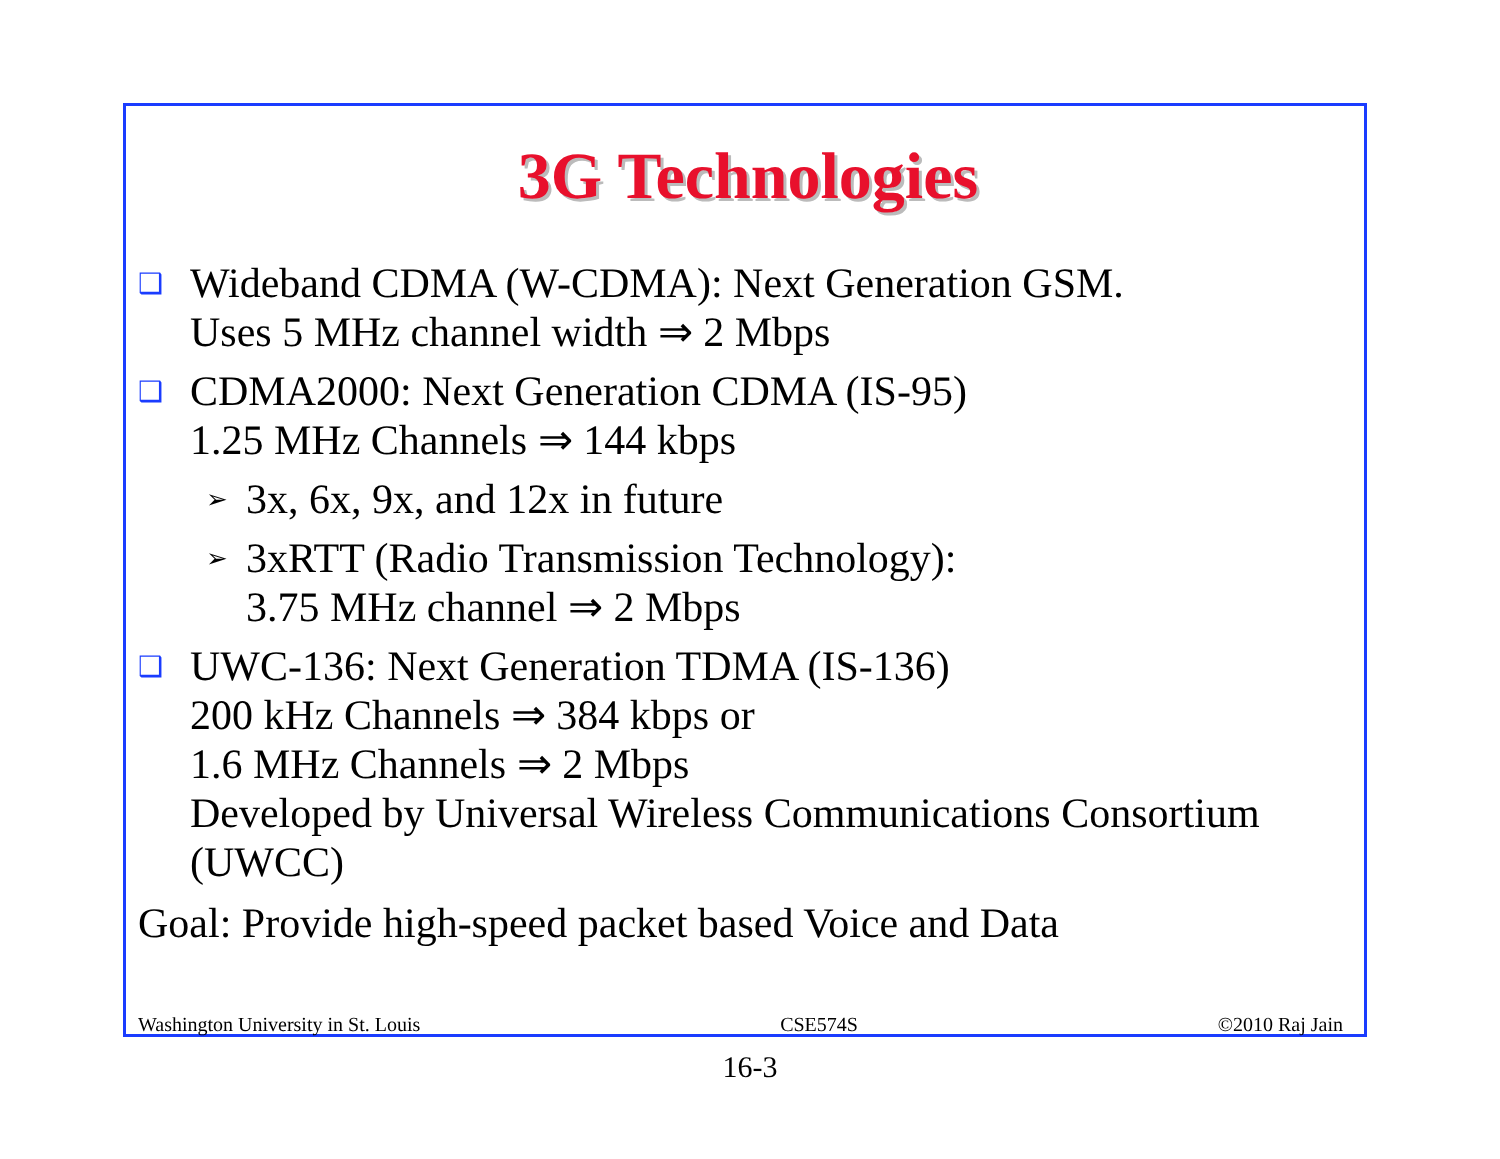3G Technologies
❑ Wideband CDMA (W-CDMA): Next Generation GSM.
Uses 5 MHz channel width ⇒ 2 Mbps
❑ CDMA2000: Next Generation CDMA (IS-95)
1.25 MHz Channels ⇒ 144 kbps
➢ 3x, 6x, 9x, and 12x in future
➢ 3xRTT (Radio Transmission Technology):
3.75 MHz channel ⇒ 2 Mbps
❑ UWC-136: Next Generation TDMA (IS-136)
200 kHz Channels ⇒ 384 kbps or
1.6 MHz Channels ⇒ 2 Mbps
Developed by Universal Wireless Communications Consortium (UWCC)
Goal: Provide high-speed packet based Voice and Data
Washington University in St. Louis CSE574S ©2010 Raj Jain
16-3